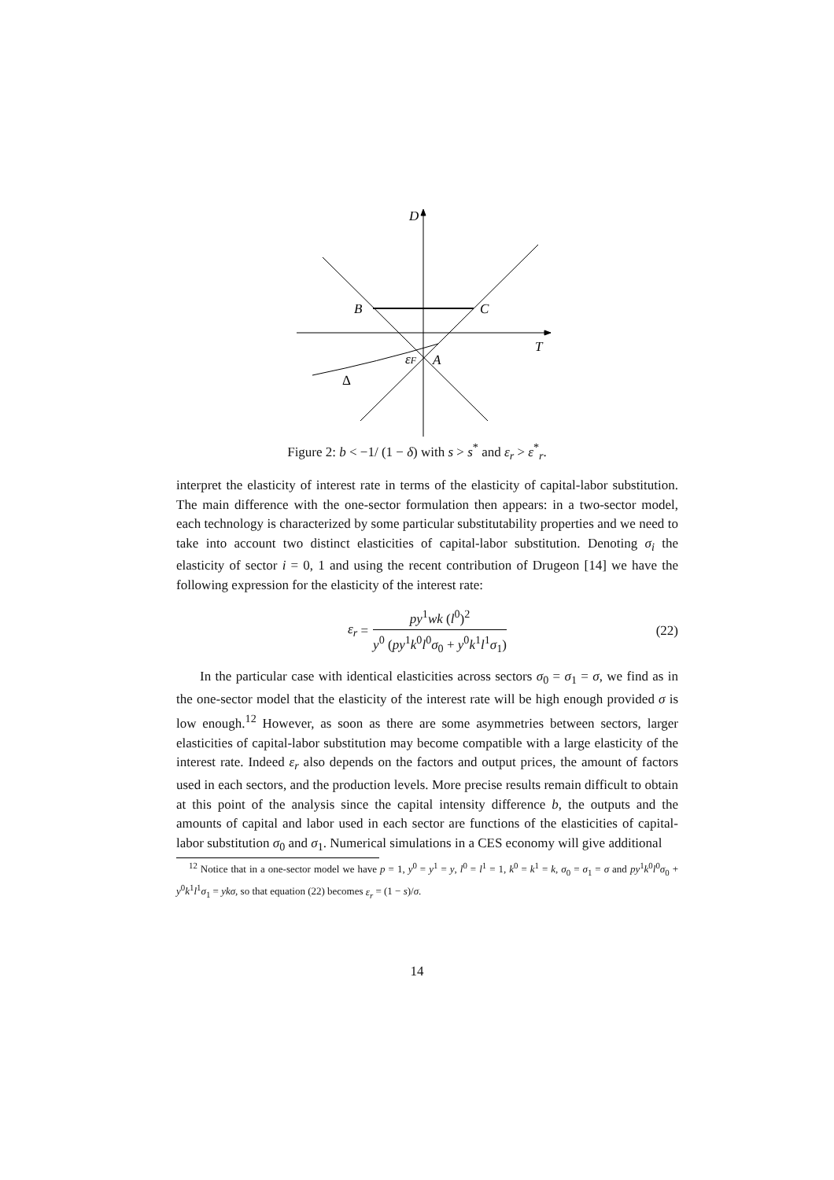D
B
C
T
εF
A
Δ
Figure 2: b < −1/ (1 − δ) with s > s<sup>*</sup> and ε<sub>r</sub> > ε<sup>*</sup><sub>r</sub>.
interpret the elasticity of interest rate in terms of the elasticity of capital-labor substitution. The main difference with the one-sector formulation then appears: in a two-sector model, each technology is characterized by some particular substitutability properties and we need to take into account two distinct elasticities of capital-labor substitution. Denoting σ<sub>i</sub> the elasticity of sector i = 0, 1 and using the recent contribution of Drugeon [14] we have the following expression for the elasticity of the interest rate:
ε<sub>r</sub> =
py<sup>1</sup>wk (l<sup>0</sup>)<sup>2</sup>
y<sup>0</sup> (py<sup>1</sup>k<sup>0</sup>l<sup>0</sup>σ<sub>0</sub> + y<sup>0</sup>k<sup>1</sup>l<sup>1</sup>σ<sub>1</sub>)
(22)
In the particular case with identical elasticities across sectors σ<sub>0</sub> = σ<sub>1</sub> = σ, we find as in the one-sector model that the elasticity of the interest rate will be high enough provided σ is low enough.<sup>12</sup> However, as soon as there are some asymmetries between sectors, larger elasticities of capital-labor substitution may become compatible with a large elasticity of the interest rate. Indeed ε<sub>r</sub> also depends on the factors and output prices, the amount of factors used in each sectors, and the production levels. More precise results remain difficult to obtain at this point of the analysis since the capital intensity difference b, the outputs and the amounts of capital and labor used in each sector are functions of the elasticities of capital-labor substitution σ<sub>0</sub> and σ<sub>1</sub>. Numerical simulations in a CES economy will give additional
<sup>12</sup> Notice that in a one-sector model we have p = 1, y<sup>0</sup> = y<sup>1</sup> = y, l<sup>0</sup> = l<sup>1</sup> = 1, k<sup>0</sup> = k<sup>1</sup> = k, σ<sub>0</sub> = σ<sub>1</sub> = σ and py<sup>1</sup>k<sup>0</sup>l<sup>0</sup>σ<sub>0</sub> + y<sup>0</sup>k<sup>1</sup>l<sup>1</sup>σ<sub>1</sub> = ykσ, so that equation (22) becomes ε<sub>r</sub> = (1 − s)/σ.
14